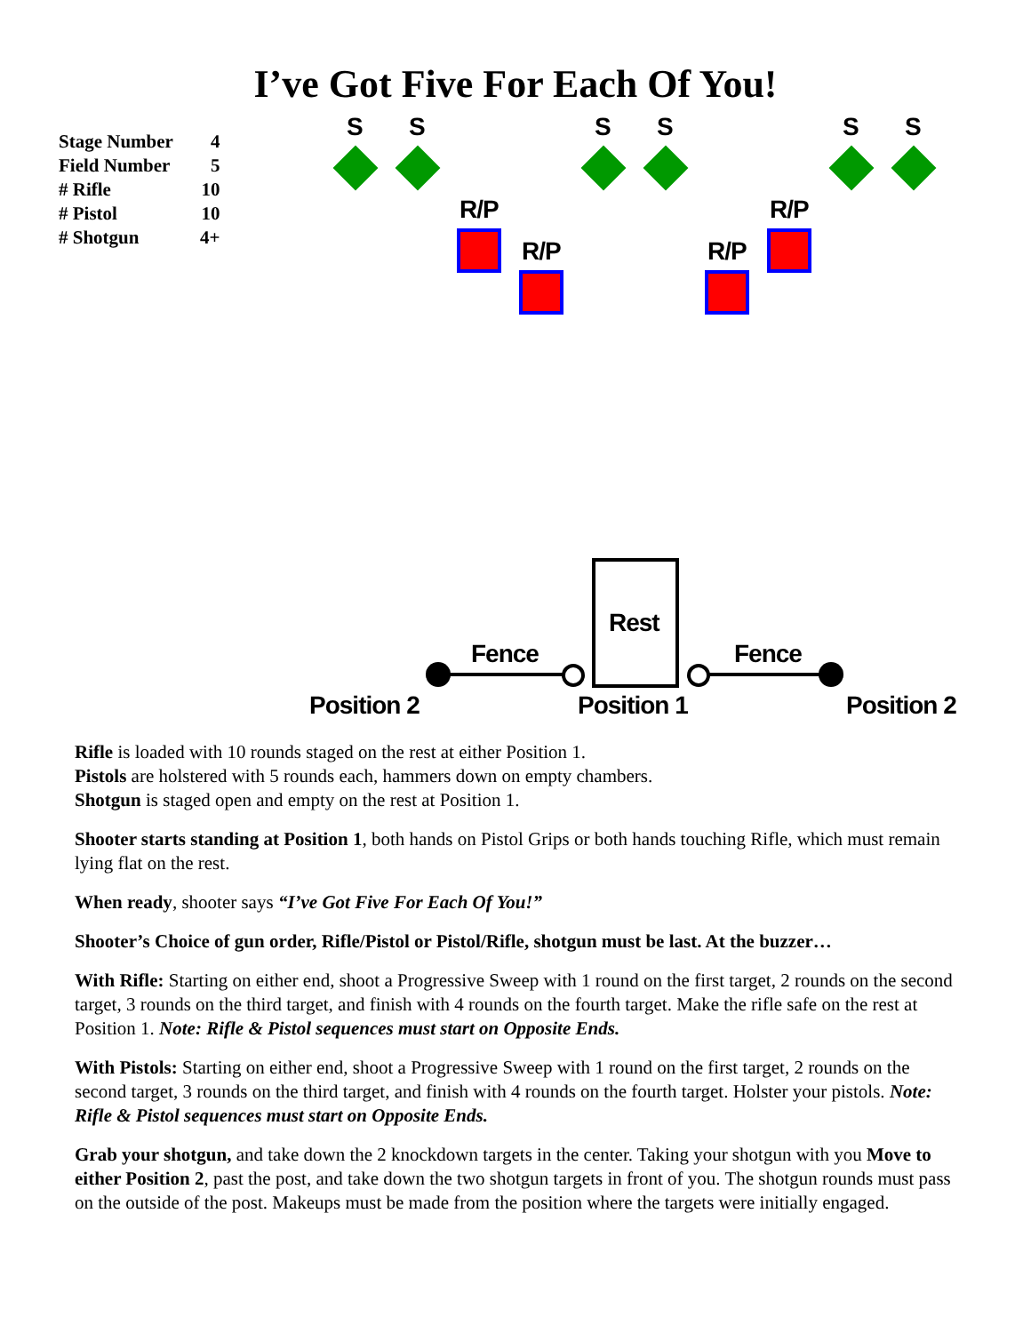I’ve Got Five For Each Of You!
| Stage Number | 4 |
| Field Number | 5 |
| # Rifle | 10 |
| # Pistol | 10 |
| # Shotgun | 4+ |
S S S S S S
R/P R/P
R/P R/P
Rest
Fence Fence
Position 2 Position 1 Position 2
Rifle is loaded with 10 rounds staged on the rest at either Position 1.
Pistols are holstered with 5 rounds each, hammers down on empty chambers.
Shotgun is staged open and empty on the rest at Position 1.
Shooter starts standing at Position 1, both hands on Pistol Grips or both hands touching Rifle, which must remain lying flat on the rest.
When ready, shooter says “I’ve Got Five For Each Of You!”
Shooter’s Choice of gun order, Rifle/Pistol or Pistol/Rifle, shotgun must be last. At the buzzer…
With Rifle: Starting on either end, shoot a Progressive Sweep with 1 round on the first target, 2 rounds on the second target, 3 rounds on the third target, and finish with 4 rounds on the fourth target. Make the rifle safe on the rest at Position 1. Note: Rifle & Pistol sequences must start on Opposite Ends.
With Pistols: Starting on either end, shoot a Progressive Sweep with 1 round on the first target, 2 rounds on the second target, 3 rounds on the third target, and finish with 4 rounds on the fourth target. Holster your pistols. Note: Rifle & Pistol sequences must start on Opposite Ends.
Grab your shotgun, and take down the 2 knockdown targets in the center. Taking your shotgun with you Move to either Position 2, past the post, and take down the two shotgun targets in front of you. The shotgun rounds must pass on the outside of the post. Makeups must be made from the position where the targets were initially engaged.